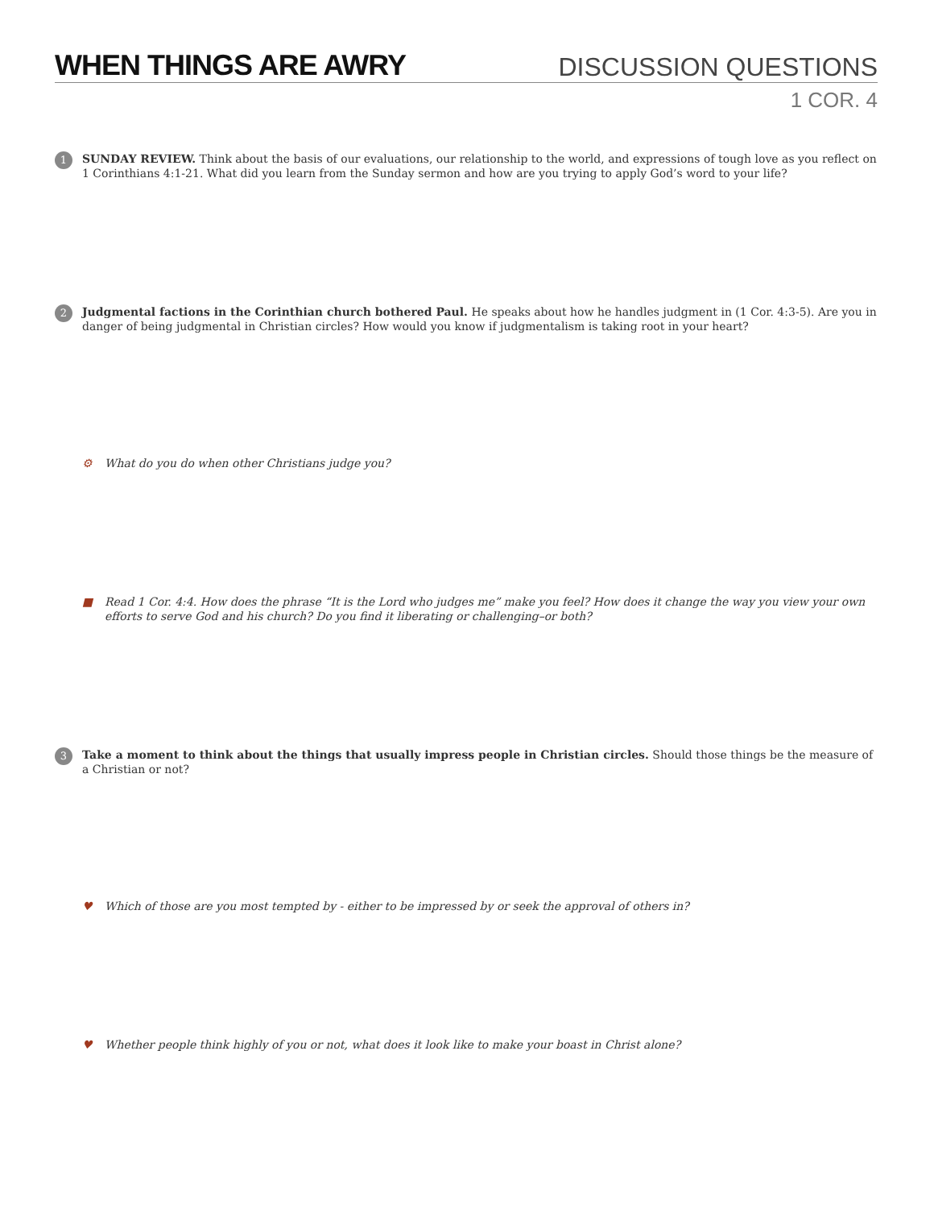WHEN THINGS ARE AWRY
DISCUSSION QUESTIONS
1 COR. 4
1
SUNDAY REVIEW. Think about the basis of our evaluations, our relationship to the world, and expressions of tough love as you reflect on 1 Corinthians 4:1-21. What did you learn from the Sunday sermon and how are you trying to apply God’s word to your life?
2
Judgmental factions in the Corinthian church bothered Paul. He speaks about how he handles judgment in (1 Cor. 4:3-5). Are you in danger of being judgmental in Christian circles? How would you know if judgmentalism is taking root in your heart?
⚙ What do you do when other Christians judge you?
■ Read 1 Cor. 4:4. How does the phrase “It is the Lord who judges me” make you feel? How does it change the way you view your own efforts to serve God and his church? Do you find it liberating or challenging–or both?
3
Take a moment to think about the things that usually impress people in Christian circles. Should those things be the measure of a Christian or not?
♥ Which of those are you most tempted by - either to be impressed by or seek the approval of others in?
♥ Whether people think highly of you or not, what does it look like to make your boast in Christ alone?